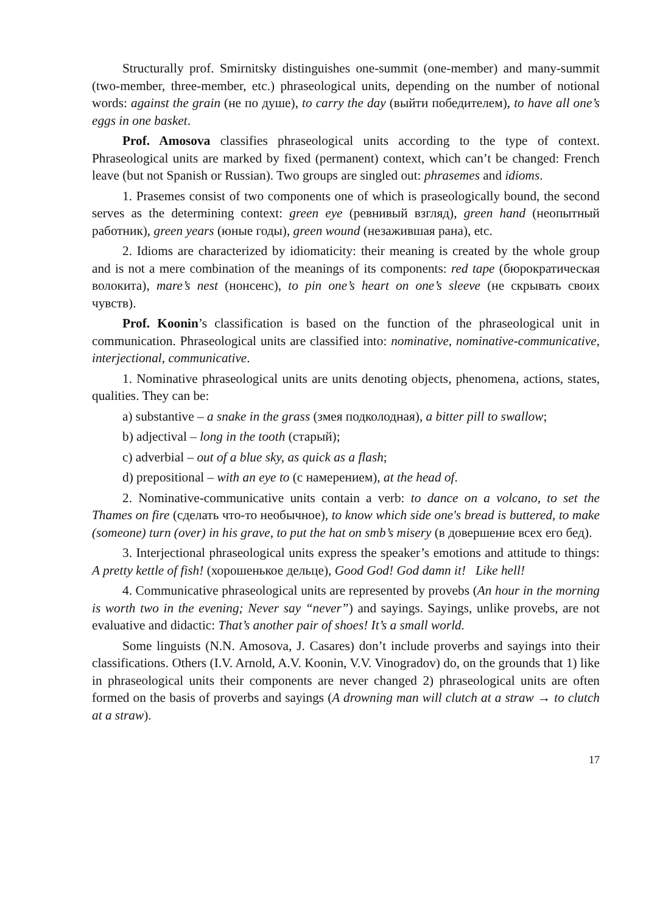Structurally prof. Smirnitsky distinguishes one-summit (one-member) and many-summit (two-member, three-member, etc.) phraseological units, depending on the number of notional words: against the grain (не по душе), to carry the day (выйти победителем), to have all one’s eggs in one basket.
Prof. Amosova classifies phraseological units according to the type of context. Phraseological units are marked by fixed (permanent) context, which can’t be changed: French leave (but not Spanish or Russian). Two groups are singled out: phrasemes and idioms.
1. Prasemes consist of two components one of which is praseologically bound, the second serves as the determining context: green eye (ревнивый взгляд), green hand (неопытный работник), green years (юные годы), green wound (незажившая рана), etc.
2. Idioms are characterized by idiomaticity: their meaning is created by the whole group and is not a mere combination of the meanings of its components: red tape (бюрократическая волокита), mare’s nest (нонсенс), to pin one’s heart on one’s sleeve (не скрывать своих чувств).
Prof. Koonin’s classification is based on the function of the phraseological unit in communication. Phraseological units are classified into: nominative, nominative-communicative, interjectional, communicative.
1. Nominative phraseological units are units denoting objects, phenomena, actions, states, qualities. They can be:
a) substantive – a snake in the grass (змея подколодная), a bitter pill to swallow;
b) adjectival – long in the tooth (старый);
c) adverbial – out of a blue sky, as quick as a flash;
d) prepositional – with an eye to (с намерением), at the head of.
2. Nominative-communicative units contain a verb: to dance on a volcano, to set the Thames on fire (сделать что-то необычное), to know which side one's bread is buttered, to make (someone) turn (over) in his grave, to put the hat on smb’s misery (в довершение всех его бед).
3. Interjectional phraseological units express the speaker’s emotions and attitude to things: A pretty kettle of fish! (хорошенькое дельце), Good God! God damn it! Like hell!
4. Communicative phraseological units are represented by provebs (An hour in the morning is worth two in the evening; Never say “never”) and sayings. Sayings, unlike provebs, are not evaluative and didactic: That’s another pair of shoes! It’s a small world.
Some linguists (N.N. Amosova, J. Casares) don’t include proverbs and sayings into their classifications. Others (I.V. Arnold, A.V. Koonin, V.V. Vinogradov) do, on the grounds that 1) like in phraseological units their components are never changed 2) phraseological units are often formed on the basis of proverbs and sayings (A drowning man will clutch at a straw → to clutch at a straw).
17